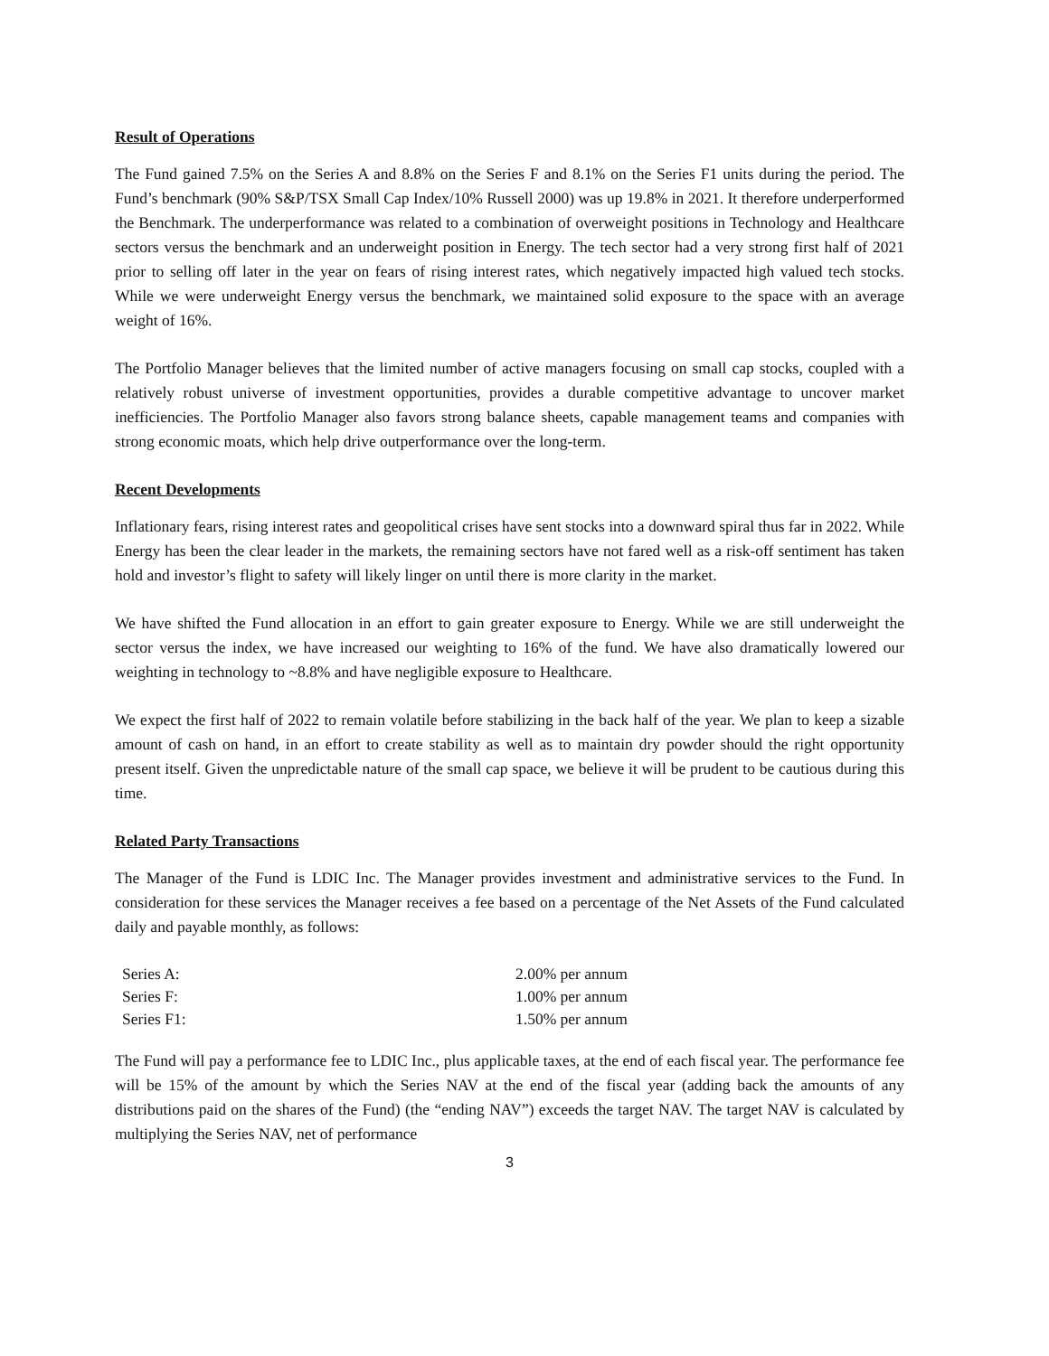Result of Operations
The Fund gained 7.5% on the Series A and 8.8% on the Series F and 8.1% on the Series F1 units during the period. The Fund’s benchmark (90% S&P/TSX Small Cap Index/10% Russell 2000) was up 19.8% in 2021. It therefore underperformed the Benchmark. The underperformance was related to a combination of overweight positions in Technology and Healthcare sectors versus the benchmark and an underweight position in Energy. The tech sector had a very strong first half of 2021 prior to selling off later in the year on fears of rising interest rates, which negatively impacted high valued tech stocks. While we were underweight Energy versus the benchmark, we maintained solid exposure to the space with an average weight of 16%.
The Portfolio Manager believes that the limited number of active managers focusing on small cap stocks, coupled with a relatively robust universe of investment opportunities, provides a durable competitive advantage to uncover market inefficiencies. The Portfolio Manager also favors strong balance sheets, capable management teams and companies with strong economic moats, which help drive outperformance over the long-term.
Recent Developments
Inflationary fears, rising interest rates and geopolitical crises have sent stocks into a downward spiral thus far in 2022. While Energy has been the clear leader in the markets, the remaining sectors have not fared well as a risk-off sentiment has taken hold and investor’s flight to safety will likely linger on until there is more clarity in the market.
We have shifted the Fund allocation in an effort to gain greater exposure to Energy. While we are still underweight the sector versus the index, we have increased our weighting to 16% of the fund. We have also dramatically lowered our weighting in technology to ~8.8% and have negligible exposure to Healthcare.
We expect the first half of 2022 to remain volatile before stabilizing in the back half of the year. We plan to keep a sizable amount of cash on hand, in an effort to create stability as well as to maintain dry powder should the right opportunity present itself. Given the unpredictable nature of the small cap space, we believe it will be prudent to be cautious during this time.
Related Party Transactions
The Manager of the Fund is LDIC Inc. The Manager provides investment and administrative services to the Fund. In consideration for these services the Manager receives a fee based on a percentage of the Net Assets of the Fund calculated daily and payable monthly, as follows:
| Series A: | 2.00% per annum |
| Series F: | 1.00% per annum |
| Series F1: | 1.50% per annum |
The Fund will pay a performance fee to LDIC Inc., plus applicable taxes, at the end of each fiscal year. The performance fee will be 15% of the amount by which the Series NAV at the end of the fiscal year (adding back the amounts of any distributions paid on the shares of the Fund) (the “ending NAV”) exceeds the target NAV. The target NAV is calculated by multiplying the Series NAV, net of performance
3